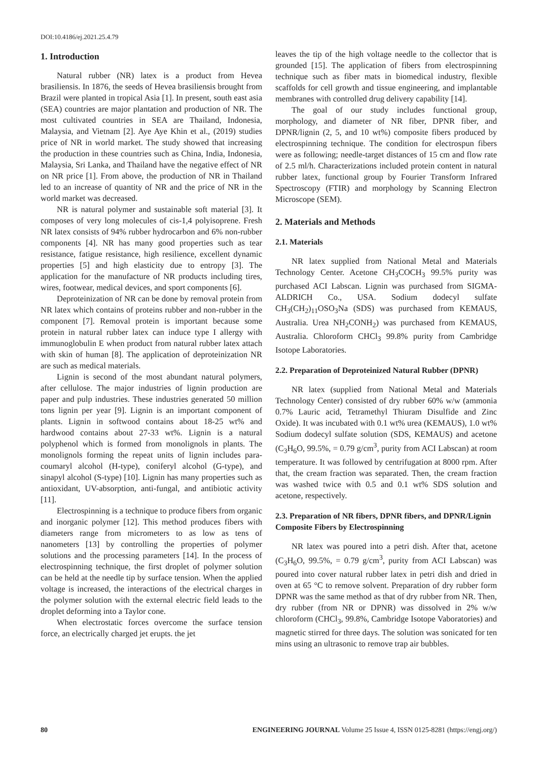DOI:10.4186/ej.2021.25.4.79
1. Introduction
Natural rubber (NR) latex is a product from Hevea brasiliensis. In 1876, the seeds of Hevea brasiliensis brought from Brazil were planted in tropical Asia [1]. In present, south east asia (SEA) countries are major plantation and production of NR. The most cultivated countries in SEA are Thailand, Indonesia, Malaysia, and Vietnam [2]. Aye Aye Khin et al., (2019) studies price of NR in world market. The study showed that increasing the production in these countries such as China, India, Indonesia, Malaysia, Sri Lanka, and Thailand have the negative effect of NR on NR price [1]. From above, the production of NR in Thailand led to an increase of quantity of NR and the price of NR in the world market was decreased.
NR is natural polymer and sustainable soft material [3]. It composes of very long molecules of cis-1,4 polyisoprene. Fresh NR latex consists of 94% rubber hydrocarbon and 6% non-rubber components [4]. NR has many good properties such as tear resistance, fatigue resistance, high resilience, excellent dynamic properties [5] and high elasticity due to entropy [3]. The application for the manufacture of NR products including tires, wires, footwear, medical devices, and sport components [6].
Deproteinization of NR can be done by removal protein from NR latex which contains of proteins rubber and non-rubber in the component [7]. Removal protein is important because some protein in natural rubber latex can induce type I allergy with immunoglobulin E when product from natural rubber latex attach with skin of human [8]. The application of deproteinization NR are such as medical materials.
Lignin is second of the most abundant natural polymers, after cellulose. The major industries of lignin production are paper and pulp industries. These industries generated 50 million tons lignin per year [9]. Lignin is an important component of plants. Lignin in softwood contains about 18-25 wt% and hardwood contains about 27-33 wt%. Lignin is a natural polyphenol which is formed from monolignols in plants. The monolignols forming the repeat units of lignin includes para-coumaryl alcohol (H-type), coniferyl alcohol (G-type), and sinapyl alcohol (S-type) [10]. Lignin has many properties such as antioxidant, UV-absorption, anti-fungal, and antibiotic activity [11].
Electrospinning is a technique to produce fibers from organic and inorganic polymer [12]. This method produces fibers with diameters range from micrometers to as low as tens of nanometers [13] by controlling the properties of polymer solutions and the processing parameters [14]. In the process of electrospinning technique, the first droplet of polymer solution can be held at the needle tip by surface tension. When the applied voltage is increased, the interactions of the electrical charges in the polymer solution with the external electric field leads to the droplet deforming into a Taylor cone.
When electrostatic forces overcome the surface tension force, an electrically charged jet erupts. the jet
leaves the tip of the high voltage needle to the collector that is grounded [15]. The application of fibers from electrospinning technique such as fiber mats in biomedical industry, flexible scaffolds for cell growth and tissue engineering, and implantable membranes with controlled drug delivery capability [14].
The goal of our study includes functional group, morphology, and diameter of NR fiber, DPNR fiber, and DPNR/lignin (2, 5, and 10 wt%) composite fibers produced by electrospinning technique. The condition for electrospun fibers were as following; needle-target distances of 15 cm and flow rate of 2.5 ml/h. Characterizations included protein content in natural rubber latex, functional group by Fourier Transform Infrared Spectroscopy (FTIR) and morphology by Scanning Electron Microscope (SEM).
2. Materials and Methods
2.1. Materials
NR latex supplied from National Metal and Materials Technology Center. Acetone CH<sub>3</sub>COCH<sub>3</sub> 99.5% purity was purchased ACI Labscan. Lignin was purchased from SIGMA-ALDRICH Co., USA. Sodium dodecyl sulfate CH<sub>3</sub>(CH<sub>2</sub>)<sub>11</sub>OSO<sub>3</sub>Na (SDS) was purchased from KEMAUS, Australia. Urea NH<sub>2</sub>CONH<sub>2</sub>) was purchased from KEMAUS, Australia. Chloroform CHCl<sub>3</sub> 99.8% purity from Cambridge Isotope Laboratories.
2.2. Preparation of Deproteinized Natural Rubber (DPNR)
NR latex (supplied from National Metal and Materials Technology Center) consisted of dry rubber 60% w/w (ammonia 0.7% Lauric acid, Tetramethyl Thiuram Disulfide and Zinc Oxide). It was incubated with 0.1 wt% urea (KEMAUS), 1.0 wt% Sodium dodecyl sulfate solution (SDS, KEMAUS) and acetone (C<sub>3</sub>H<sub>6</sub>O, 99.5%, = 0.79 g/cm<sup>3</sup>, purity from ACI Labscan) at room temperature. It was followed by centrifugation at 8000 rpm. After that, the cream fraction was separated. Then, the cream fraction was washed twice with 0.5 and 0.1 wt% SDS solution and acetone, respectively.
2.3. Preparation of NR fibers, DPNR fibers, and DPNR/Lignin Composite Fibers by Electrospinning
NR latex was poured into a petri dish. After that, acetone (C<sub>3</sub>H<sub>6</sub>O, 99.5%, = 0.79 g/cm<sup>3</sup>, purity from ACI Labscan) was poured into cover natural rubber latex in petri dish and dried in oven at 65 °C to remove solvent. Preparation of dry rubber form DPNR was the same method as that of dry rubber from NR. Then, dry rubber (from NR or DPNR) was dissolved in 2% w/w chloroform (CHCl<sub>3</sub>, 99.8%, Cambridge Isotope Vaboratories) and magnetic stirred for three days. The solution was sonicated for ten mins using an ultrasonic to remove trap air bubbles.
80 ENGINEERING JOURNAL Volume 25 Issue 4, ISSN 0125-8281 (https://engj.org/)